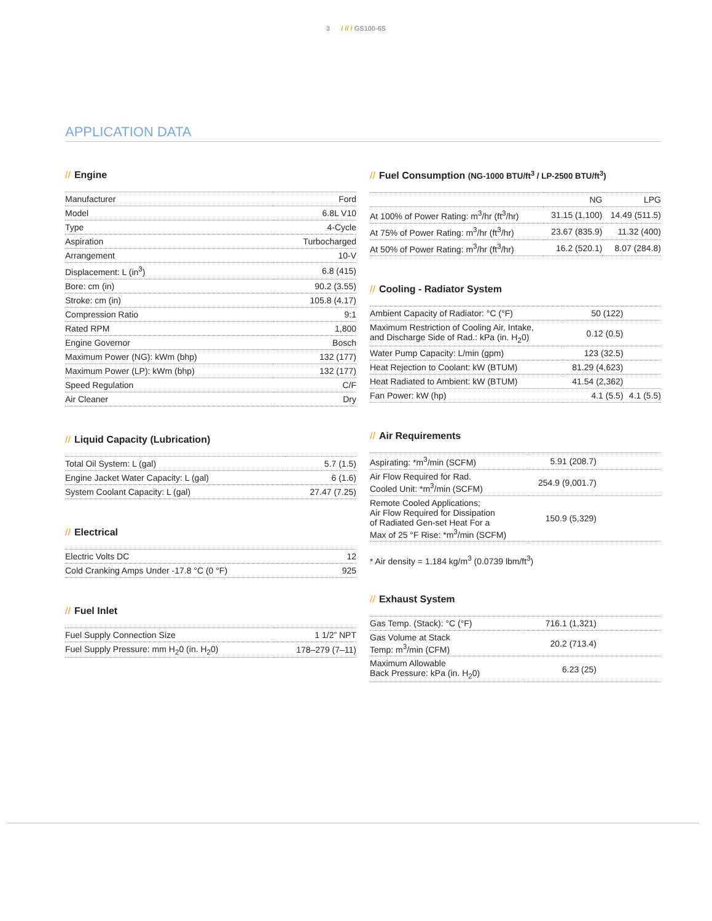3 / // / GS100-6S
APPLICATION DATA
// Engine
| Manufacturer | Ford |
| Model | 6.8L V10 |
| Type | 4-Cycle |
| Aspiration | Turbocharged |
| Arrangement | 10-V |
| Displacement: L (in<sup>3</sup>) | 6.8 (415) |
| Bore: cm (in) | 90.2 (3.55) |
| Stroke: cm (in) | 105.8 (4.17) |
| Compression Ratio | 9:1 |
| Rated RPM | 1,800 |
| Engine Governor | Bosch |
| Maximum Power (NG): kWm (bhp) | 132 (177) |
| Maximum Power (LP): kWm (bhp) | 132 (177) |
| Speed Regulation | C/F |
| Air Cleaner | Dry |
// Liquid Capacity (Lubrication)
| Total Oil System: L (gal) | 5.7 (1.5) |
| Engine Jacket Water Capacity: L (gal) | 6 (1.6) |
| System Coolant Capacity: L (gal) | 27.47 (7.25) |
// Electrical
| Electric Volts DC | 12 |
| Cold Cranking Amps Under -17.8 °C (0 °F) | 925 |
// Fuel Inlet
| Fuel Supply Connection Size | 1 1/2” NPT |
| Fuel Supply Pressure: mm H<sub>2</sub>0 (in. H<sub>2</sub>0) | 178–279 (7–11) |
// Fuel Consumption (NG-1000 BTU/ft<sup>3</sup> / LP-2500 BTU/ft<sup>3</sup>)
| | NG | LPG |
| --- | --- | --- |
| At 100% of Power Rating: m<sup>3</sup>/hr (ft<sup>3</sup>/hr) | 31.15 (1,100) | 14.49 (511.5) |
| At 75% of Power Rating: m<sup>3</sup>/hr (ft<sup>3</sup>/hr) | 23.67 (835.9) | 11.32 (400) |
| At 50% of Power Rating: m<sup>3</sup>/hr (ft<sup>3</sup>/hr) | 16.2 (520.1) | 8.07 (284.8) |
// Cooling - Radiator System
| Ambient Capacity of Radiator: °C (°F) | 50 (122) | |
| Maximum Restriction of Cooling Air, Intake, and Discharge Side of Rad.: kPa (in. H<sub>2</sub>0) | 0.12 (0.5) | |
| Water Pump Capacity: L/min (gpm) | 123 (32.5) | |
| Heat Rejection to Coolant: kW (BTUM) | 81.29 (4,623) | |
| Heat Radiated to Ambient: kW (BTUM) | 41.54 (2,362) | |
| Fan Power: kW (hp) | 4.1 (5.5) | 4.1 (5.5) |
// Air Requirements
| Aspirating: *m<sup>3</sup>/min (SCFM) | 5.91 (208.7) | |
| Air Flow Required for Rad. Cooled Unit: *m<sup>3</sup>/min (SCFM) | 254.9 (9,001.7) | |
| Remote Cooled Applications; Air Flow Required for Dissipation of Radiated Gen-set Heat For a Max of 25 °F Rise: *m<sup>3</sup>/min (SCFM) | 150.9 (5,329) | |
* Air density = 1.184 kg/m<sup>3</sup> (0.0739 lbm/ft<sup>3</sup>)
// Exhaust System
| Gas Temp. (Stack): °C (°F) | 716.1 (1,321) | |
| Gas Volume at Stack Temp: m<sup>3</sup>/min (CFM) | 20.2 (713.4) | |
| Maximum Allowable Back Pressure: kPa (in. H<sub>2</sub>0) | 6.23 (25) | |